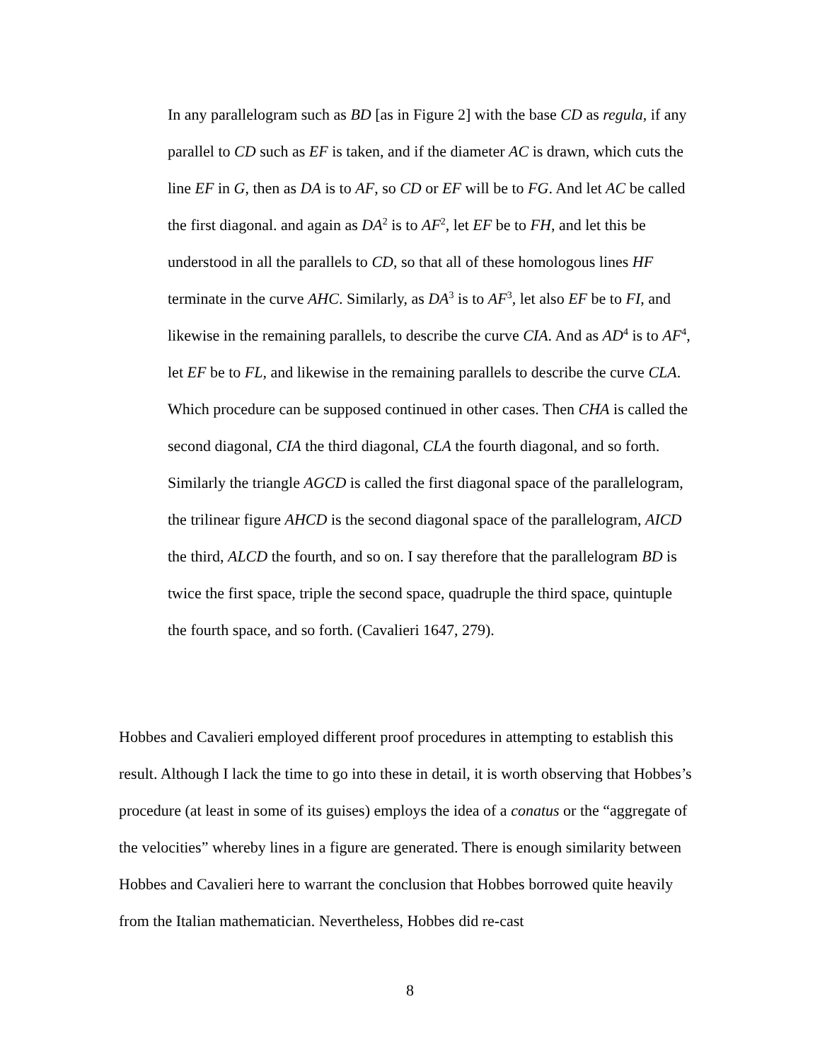In any parallelogram such as BD [as in Figure 2] with the base CD as regula, if any parallel to CD such as EF is taken, and if the diameter AC is drawn, which cuts the line EF in G, then as DA is to AF, so CD or EF will be to FG. And let AC be called the first diagonal. and again as DA<sup>2</sup> is to AF<sup>2</sup>, let EF be to FH, and let this be understood in all the parallels to CD, so that all of these homologous lines HF terminate in the curve AHC. Similarly, as DA<sup>3</sup> is to AF<sup>3</sup>, let also EF be to FI, and likewise in the remaining parallels, to describe the curve CIA. And as AD<sup>4</sup> is to AF<sup>4</sup>, let EF be to FL, and likewise in the remaining parallels to describe the curve CLA. Which procedure can be supposed continued in other cases. Then CHA is called the second diagonal, CIA the third diagonal, CLA the fourth diagonal, and so forth. Similarly the triangle AGCD is called the first diagonal space of the parallelogram, the trilinear figure AHCD is the second diagonal space of the parallelogram, AICD the third, ALCD the fourth, and so on. I say therefore that the parallelogram BD is twice the first space, triple the second space, quadruple the third space, quintuple the fourth space, and so forth. (Cavalieri 1647, 279).
Hobbes and Cavalieri employed different proof procedures in attempting to establish this result. Although I lack the time to go into these in detail, it is worth observing that Hobbes’s procedure (at least in some of its guises) employs the idea of a conatus or the “aggregate of the velocities” whereby lines in a figure are generated. There is enough similarity between Hobbes and Cavalieri here to warrant the conclusion that Hobbes borrowed quite heavily from the Italian mathematician. Nevertheless, Hobbes did re-cast
8